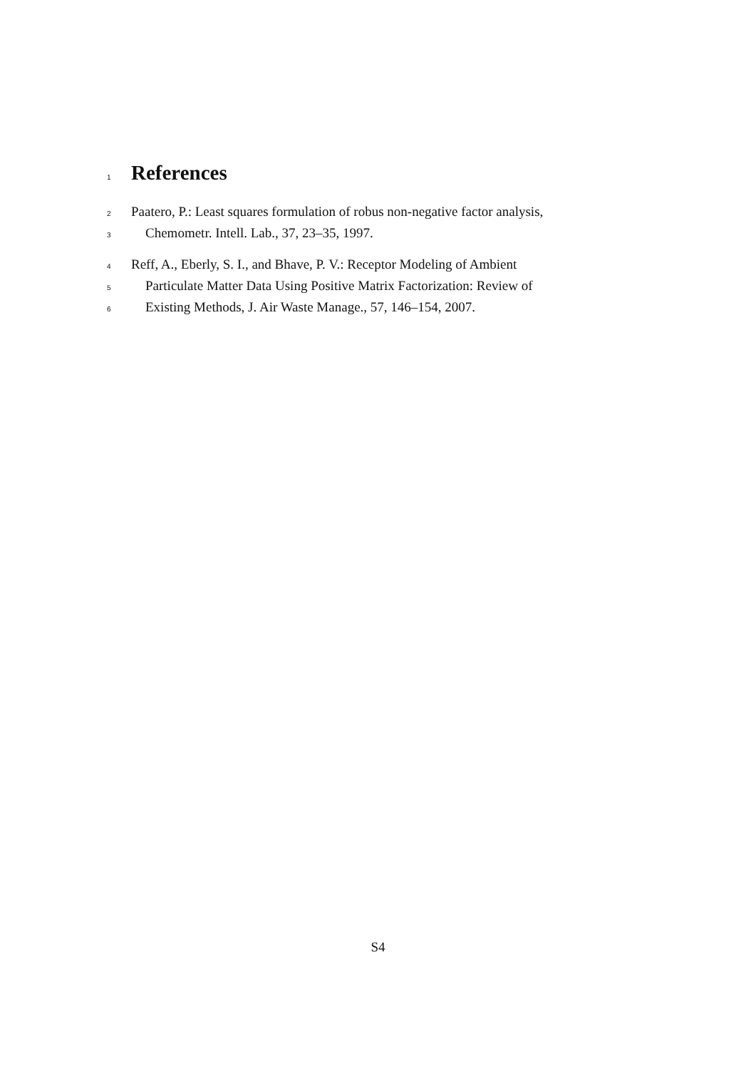1
References
2 Paatero, P.: Least squares formulation of robus non-negative factor analysis,
3 Chemometr. Intell. Lab., 37, 23–35, 1997.
4 Reff, A., Eberly, S. I., and Bhave, P. V.: Receptor Modeling of Ambient
5 Particulate Matter Data Using Positive Matrix Factorization: Review of
6 Existing Methods, J. Air Waste Manage., 57, 146–154, 2007.
S4